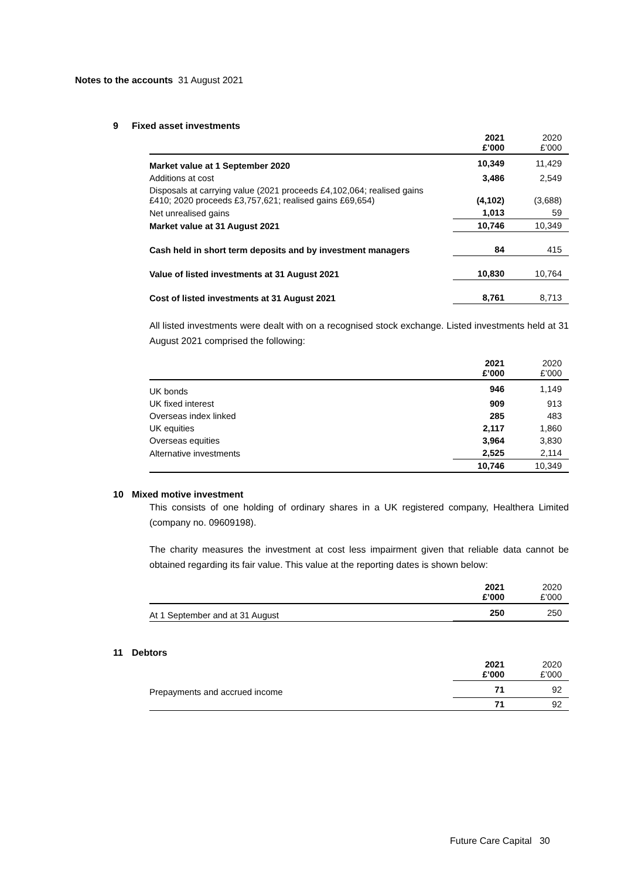Notes to the accounts 31 August 2021
9 Fixed asset investments
| | 2021 £’000 | 2020 £’000 |
| --- | --- | --- |
| Market value at 1 September 2020 | 10,349 | 11,429 |
| Additions at cost | 3,486 | 2,549 |
| Disposals at carrying value (2021 proceeds £4,102,064; realised gains £410; 2020 proceeds £3,757,621; realised gains £69,654) | (4,102) | (3,688) |
| Net unrealised gains | 1,013 | 59 |
| Market value at 31 August 2021 | 10,746 | 10,349 |
| Cash held in short term deposits and by investment managers | 84 | 415 |
| Value of listed investments at 31 August 2021 | 10,830 | 10,764 |
| Cost of listed investments at 31 August 2021 | 8,761 | 8,713 |
All listed investments were dealt with on a recognised stock exchange. Listed investments held at 31 August 2021 comprised the following:
| | 2021 £’000 | 2020 £’000 |
| --- | --- | --- |
| UK bonds | 946 | 1,149 |
| UK fixed interest | 909 | 913 |
| Overseas index linked | 285 | 483 |
| UK equities | 2,117 | 1,860 |
| Overseas equities | 3,964 | 3,830 |
| Alternative investments | 2,525 | 2,114 |
| | 10,746 | 10,349 |
10 Mixed motive investment
This consists of one holding of ordinary shares in a UK registered company, Healthera Limited (company no. 09609198).
The charity measures the investment at cost less impairment given that reliable data cannot be obtained regarding its fair value. This value at the reporting dates is shown below:
| | 2021 £’000 | 2020 £’000 |
| --- | --- | --- |
| At 1 September and at 31 August | 250 | 250 |
11 Debtors
| | 2021 £’000 | 2020 £’000 |
| --- | --- | --- |
| Prepayments and accrued income | 71 | 92 |
| | 71 | 92 |
Future Care Capital 30